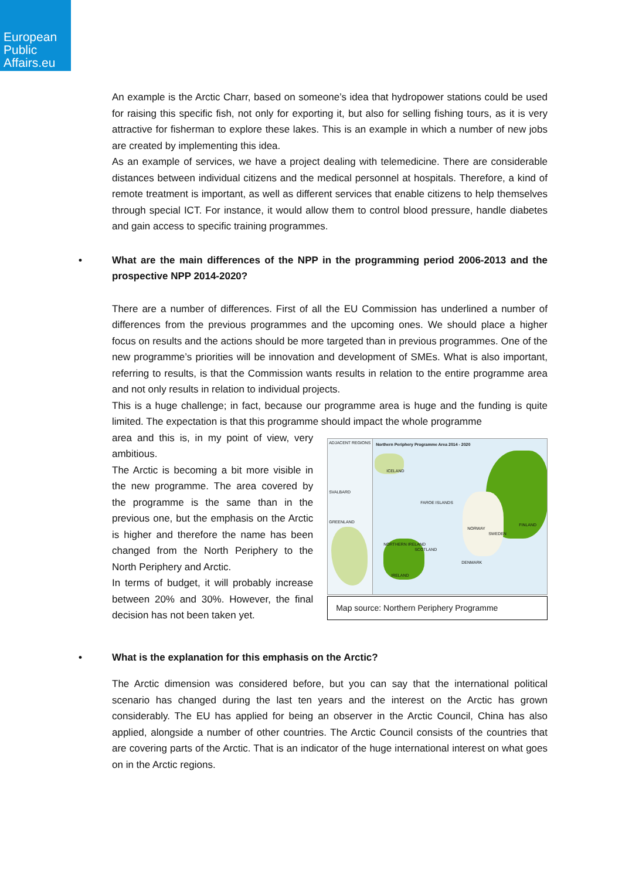European
Public
Affairs.eu
An example is the Arctic Charr, based on someone’s idea that hydropower stations could be used for raising this specific fish, not only for exporting it, but also for selling fishing tours, as it is very attractive for fisherman to explore these lakes. This is an example in which a number of new jobs are created by implementing this idea.
As an example of services, we have a project dealing with telemedicine. There are considerable distances between individual citizens and the medical personnel at hospitals. Therefore, a kind of remote treatment is important, as well as different services that enable citizens to help themselves through special ICT. For instance, it would allow them to control blood pressure, handle diabetes and gain access to specific training programmes.
• What are the main differences of the NPP in the programming period 2006-2013 and the prospective NPP 2014-2020?
There are a number of differences. First of all the EU Commission has underlined a number of differences from the previous programmes and the upcoming ones. We should place a higher focus on results and the actions should be more targeted than in previous programmes. One of the new programme’s priorities will be innovation and development of SMEs. What is also important, referring to results, is that the Commission wants results in relation to the entire programme area and not only results in relation to individual projects.
This is a huge challenge; in fact, because our programme area is huge and the funding is quite limited. The expectation is that this programme should impact the whole programme
area and this is, in my point of view, very ambitious.
The Arctic is becoming a bit more visible in the new programme. The area covered by the programme is the same than in the previous one, but the emphasis on the Arctic is higher and therefore the name has been changed from the North Periphery to the North Periphery and Arctic.
In terms of budget, it will probably increase between 20% and 30%. However, the final decision has not been taken yet.
ADJACENT REGIONS
SVALBARD
GREENLAND
Northern Periphery Programme Area 2014 - 2020
ICELAND
FAROE ISLANDS
NORTHERN IRELAND
SCOTLAND
IRELAND
NORWAY
SWEDEN
FINLAND
DENMARK
Map source: Northern Periphery Programme
• What is the explanation for this emphasis on the Arctic?
The Arctic dimension was considered before, but you can say that the international political scenario has changed during the last ten years and the interest on the Arctic has grown considerably. The EU has applied for being an observer in the Arctic Council, China has also applied, alongside a number of other countries. The Arctic Council consists of the countries that are covering parts of the Arctic. That is an indicator of the huge international interest on what goes on in the Arctic regions.